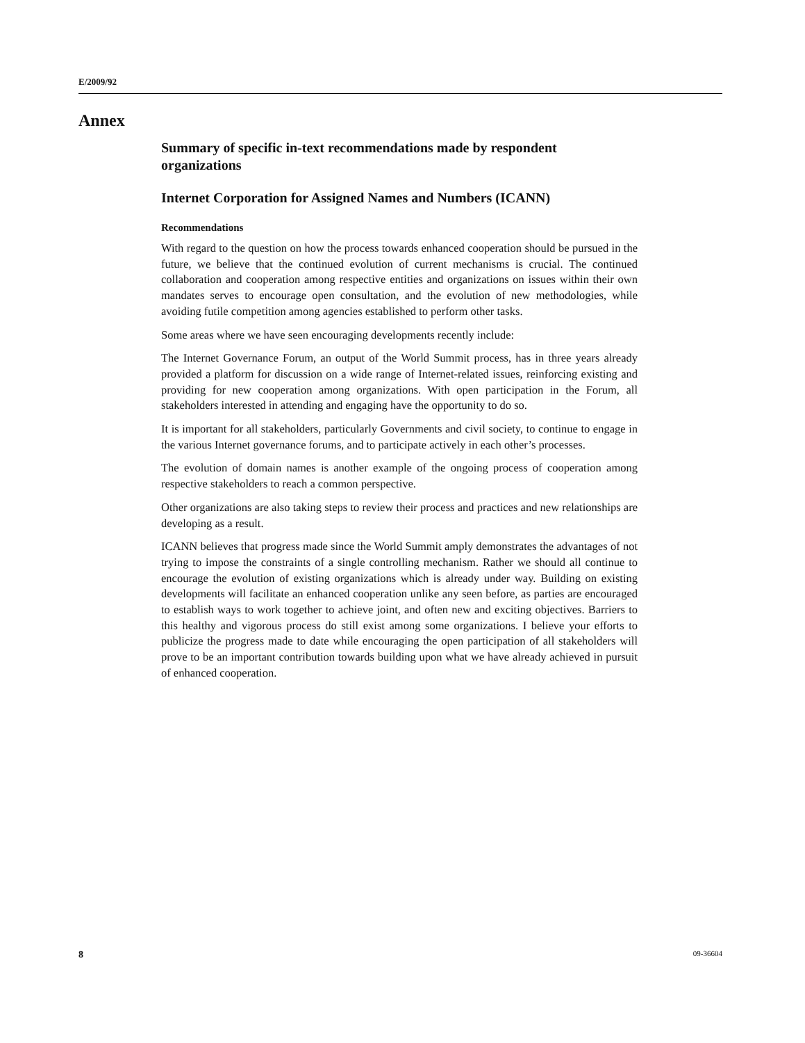E/2009/92
Annex
Summary of specific in-text recommendations made by respondent organizations
Internet Corporation for Assigned Names and Numbers (ICANN)
Recommendations
With regard to the question on how the process towards enhanced cooperation should be pursued in the future, we believe that the continued evolution of current mechanisms is crucial. The continued collaboration and cooperation among respective entities and organizations on issues within their own mandates serves to encourage open consultation, and the evolution of new methodologies, while avoiding futile competition among agencies established to perform other tasks.
Some areas where we have seen encouraging developments recently include:
The Internet Governance Forum, an output of the World Summit process, has in three years already provided a platform for discussion on a wide range of Internet-related issues, reinforcing existing and providing for new cooperation among organizations. With open participation in the Forum, all stakeholders interested in attending and engaging have the opportunity to do so.
It is important for all stakeholders, particularly Governments and civil society, to continue to engage in the various Internet governance forums, and to participate actively in each other’s processes.
The evolution of domain names is another example of the ongoing process of cooperation among respective stakeholders to reach a common perspective.
Other organizations are also taking steps to review their process and practices and new relationships are developing as a result.
ICANN believes that progress made since the World Summit amply demonstrates the advantages of not trying to impose the constraints of a single controlling mechanism. Rather we should all continue to encourage the evolution of existing organizations which is already under way. Building on existing developments will facilitate an enhanced cooperation unlike any seen before, as parties are encouraged to establish ways to work together to achieve joint, and often new and exciting objectives. Barriers to this healthy and vigorous process do still exist among some organizations. I believe your efforts to publicize the progress made to date while encouraging the open participation of all stakeholders will prove to be an important contribution towards building upon what we have already achieved in pursuit of enhanced cooperation.
8 09-36604